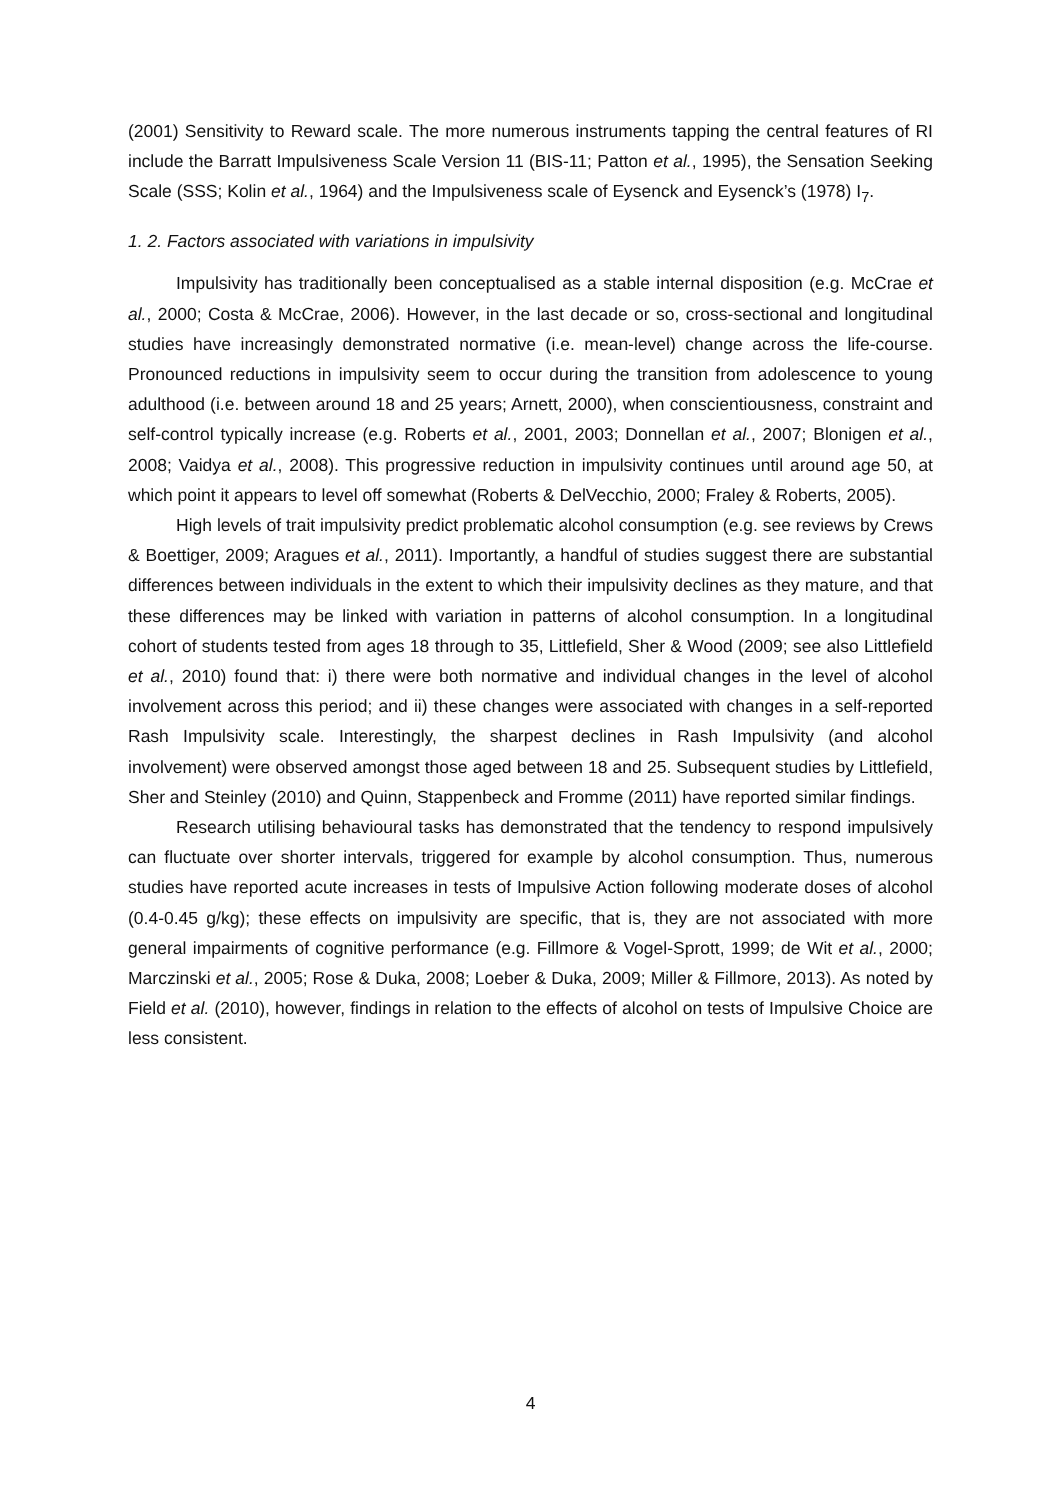(2001) Sensitivity to Reward scale. The more numerous instruments tapping the central features of RI include the Barratt Impulsiveness Scale Version 11 (BIS-11; Patton et al., 1995), the Sensation Seeking Scale (SSS; Kolin et al., 1964) and the Impulsiveness scale of Eysenck and Eysenck’s (1978) I<sub>7</sub>.
1. 2. Factors associated with variations in impulsivity
Impulsivity has traditionally been conceptualised as a stable internal disposition (e.g. McCrae et al., 2000; Costa & McCrae, 2006). However, in the last decade or so, cross-sectional and longitudinal studies have increasingly demonstrated normative (i.e. mean-level) change across the life-course. Pronounced reductions in impulsivity seem to occur during the transition from adolescence to young adulthood (i.e. between around 18 and 25 years; Arnett, 2000), when conscientiousness, constraint and self-control typically increase (e.g. Roberts et al., 2001, 2003; Donnellan et al., 2007; Blonigen et al., 2008; Vaidya et al., 2008). This progressive reduction in impulsivity continues until around age 50, at which point it appears to level off somewhat (Roberts & DelVecchio, 2000; Fraley & Roberts, 2005).
High levels of trait impulsivity predict problematic alcohol consumption (e.g. see reviews by Crews & Boettiger, 2009; Aragues et al., 2011). Importantly, a handful of studies suggest there are substantial differences between individuals in the extent to which their impulsivity declines as they mature, and that these differences may be linked with variation in patterns of alcohol consumption. In a longitudinal cohort of students tested from ages 18 through to 35, Littlefield, Sher & Wood (2009; see also Littlefield et al., 2010) found that: i) there were both normative and individual changes in the level of alcohol involvement across this period; and ii) these changes were associated with changes in a self-reported Rash Impulsivity scale. Interestingly, the sharpest declines in Rash Impulsivity (and alcohol involvement) were observed amongst those aged between 18 and 25. Subsequent studies by Littlefield, Sher and Steinley (2010) and Quinn, Stappenbeck and Fromme (2011) have reported similar findings.
Research utilising behavioural tasks has demonstrated that the tendency to respond impulsively can fluctuate over shorter intervals, triggered for example by alcohol consumption. Thus, numerous studies have reported acute increases in tests of Impulsive Action following moderate doses of alcohol (0.4-0.45 g/kg); these effects on impulsivity are specific, that is, they are not associated with more general impairments of cognitive performance (e.g. Fillmore & Vogel-Sprott, 1999; de Wit et al., 2000; Marczinski et al., 2005; Rose & Duka, 2008; Loeber & Duka, 2009; Miller & Fillmore, 2013). As noted by Field et al. (2010), however, findings in relation to the effects of alcohol on tests of Impulsive Choice are less consistent.
4